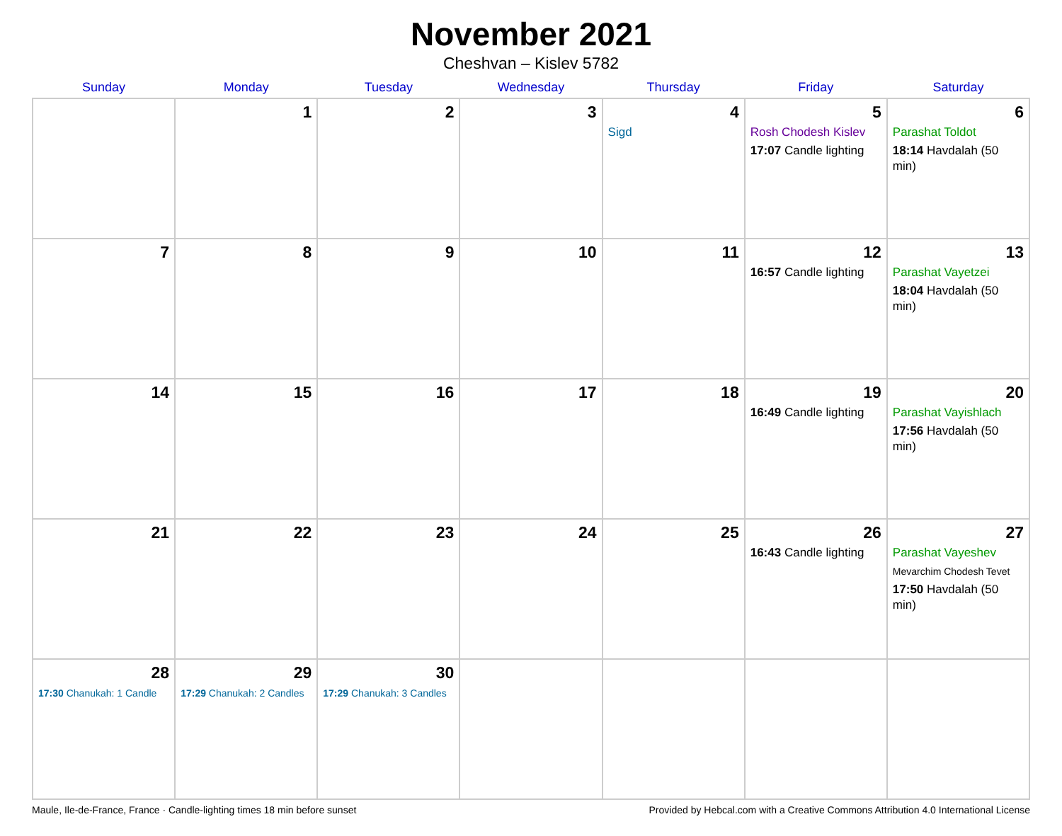November 2021
Cheshvan – Kislev 5782
| Sunday | Monday | Tuesday | Wednesday | Thursday | Friday | Saturday |
| --- | --- | --- | --- | --- | --- | --- |
| | 1 | 2 | 3 | 4 Sigd | 5 Rosh Chodesh Kislev 17:07 Candle lighting | 6 Parashat Toldot 18:14 Havdalah (50 min) |
| 7 | 8 | 9 | 10 | 11 | 12 16:57 Candle lighting | 13 Parashat Vayetzei 18:04 Havdalah (50 min) |
| 14 | 15 | 16 | 17 | 18 | 19 16:49 Candle lighting | 20 Parashat Vayishlach 17:56 Havdalah (50 min) |
| 21 | 22 | 23 | 24 | 25 | 26 16:43 Candle lighting | 27 Parashat Vayeshev Mevarchim Chodesh Tevet 17:50 Havdalah (50 min) |
| 28 17:30 Chanukah: 1 Candle | 29 17:29 Chanukah: 2 Candles | 30 17:29 Chanukah: 3 Candles | | | | |
Maule, Ile-de-France, France · Candle-lighting times 18 min before sunset Provided by Hebcal.com with a Creative Commons Attribution 4.0 International License